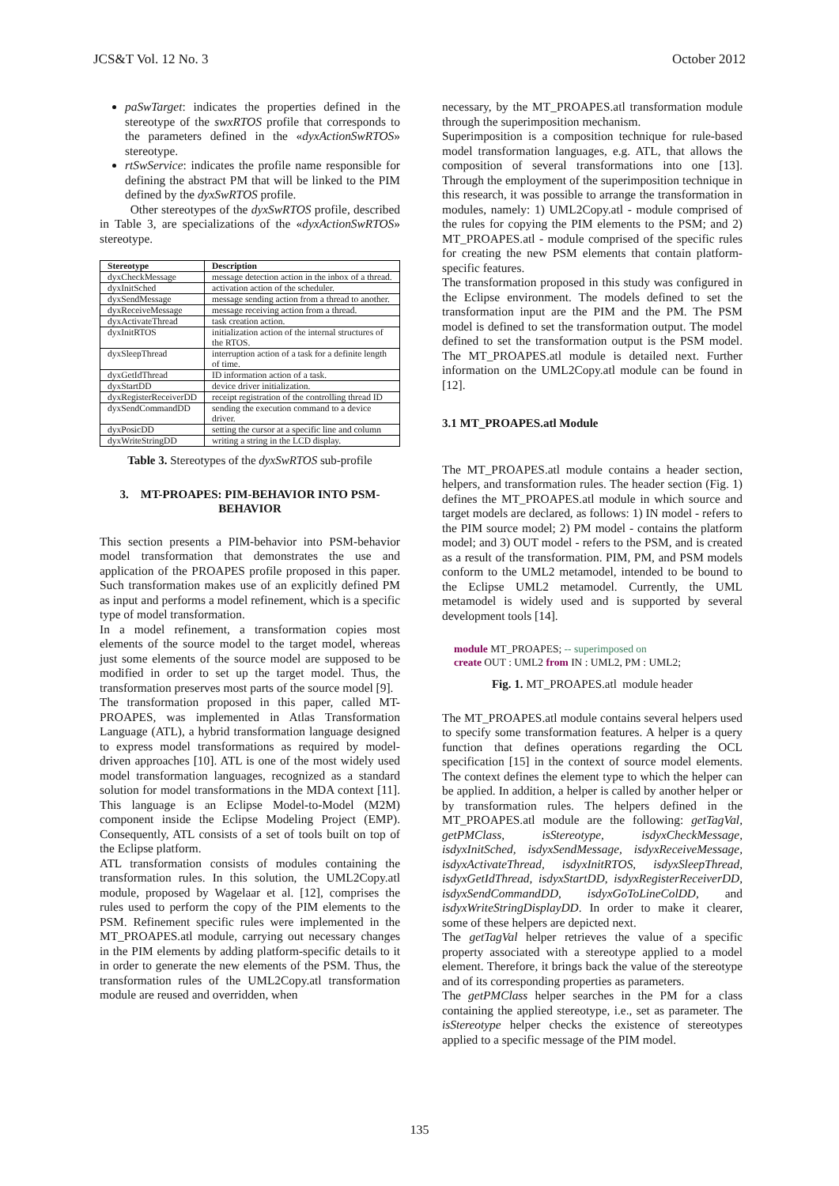JCS&T Vol. 12 No. 3 October 2012
paSwTarget: indicates the properties defined in the stereotype of the swxRTOS profile that corresponds to the parameters defined in the «dyxActionSwRTOS» stereotype.
rtSwService: indicates the profile name responsible for defining the abstract PM that will be linked to the PIM defined by the dyxSwRTOS profile.
Other stereotypes of the dyxSwRTOS profile, described in Table 3, are specializations of the «dyxActionSwRTOS» stereotype.
| Stereotype | Description |
| --- | --- |
| dyxCheckMessage | message detection action in the inbox of a thread. |
| dyxInitSched | activation action of the scheduler. |
| dyxSendMessage | message sending action from a thread to another. |
| dyxReceiveMessage | message receiving action from a thread. |
| dyxActivateThread | task creation action. |
| dyxInitRTOS | initialization action of the internal structures of the RTOS. |
| dyxSleepThread | interruption action of a task for a definite length of time. |
| dyxGetIdThread | ID information action of a task. |
| dyxStartDD | device driver initialization. |
| dyxRegisterReceiverDD | receipt registration of the controlling thread ID |
| dyxSendCommandDD | sending the execution command to a device driver. |
| dyxPosicDD | setting the cursor at a specific line and column |
| dyxWriteStringDD | writing a string in the LCD display. |
Table 3. Stereotypes of the dyxSwRTOS sub-profile
3. MT-PROAPES: PIM-BEHAVIOR INTO PSM-BEHAVIOR
This section presents a PIM-behavior into PSM-behavior model transformation that demonstrates the use and application of the PROAPES profile proposed in this paper. Such transformation makes use of an explicitly defined PM as input and performs a model refinement, which is a specific type of model transformation.
In a model refinement, a transformation copies most elements of the source model to the target model, whereas just some elements of the source model are supposed to be modified in order to set up the target model. Thus, the transformation preserves most parts of the source model [9].
The transformation proposed in this paper, called MT-PROAPES, was implemented in Atlas Transformation Language (ATL), a hybrid transformation language designed to express model transformations as required by model-driven approaches [10]. ATL is one of the most widely used model transformation languages, recognized as a standard solution for model transformations in the MDA context [11]. This language is an Eclipse Model-to-Model (M2M) component inside the Eclipse Modeling Project (EMP). Consequently, ATL consists of a set of tools built on top of the Eclipse platform.
ATL transformation consists of modules containing the transformation rules. In this solution, the UML2Copy.atl module, proposed by Wagelaar et al. [12], comprises the rules used to perform the copy of the PIM elements to the PSM. Refinement specific rules were implemented in the MT_PROAPES.atl module, carrying out necessary changes in the PIM elements by adding platform-specific details to it in order to generate the new elements of the PSM. Thus, the transformation rules of the UML2Copy.atl transformation module are reused and overridden, when
necessary, by the MT_PROAPES.atl transformation module through the superimposition mechanism.
Superimposition is a composition technique for rule-based model transformation languages, e.g. ATL, that allows the composition of several transformations into one [13]. Through the employment of the superimposition technique in this research, it was possible to arrange the transformation in modules, namely: 1) UML2Copy.atl - module comprised of the rules for copying the PIM elements to the PSM; and 2) MT_PROAPES.atl - module comprised of the specific rules for creating the new PSM elements that contain platform-specific features.
The transformation proposed in this study was configured in the Eclipse environment. The models defined to set the transformation input are the PIM and the PM. The PSM model is defined to set the transformation output. The model defined to set the transformation output is the PSM model. The MT_PROAPES.atl module is detailed next. Further information on the UML2Copy.atl module can be found in [12].
3.1 MT_PROAPES.atl Module
The MT_PROAPES.atl module contains a header section, helpers, and transformation rules. The header section (Fig. 1) defines the MT_PROAPES.atl module in which source and target models are declared, as follows: 1) IN model - refers to the PIM source model; 2) PM model - contains the platform model; and 3) OUT model - refers to the PSM, and is created as a result of the transformation. PIM, PM, and PSM models conform to the UML2 metamodel, intended to be bound to the Eclipse UML2 metamodel. Currently, the UML metamodel is widely used and is supported by several development tools [14].
module MT_PROAPES; -- superimposed on
create OUT : UML2 from IN : UML2, PM : UML2;
Fig. 1. MT_PROAPES.atl module header
The MT_PROAPES.atl module contains several helpers used to specify some transformation features. A helper is a query function that defines operations regarding the OCL specification [15] in the context of source model elements. The context defines the element type to which the helper can be applied. In addition, a helper is called by another helper or by transformation rules. The helpers defined in the MT_PROAPES.atl module are the following: getTagVal, getPMClass, isStereotype, isdyxCheckMessage, isdyxInitSched, isdyxSendMessage, isdyxReceiveMessage, isdyxActivateThread, isdyxInitRTOS, isdyxSleepThread, isdyxGetIdThread, isdyxStartDD, isdyxRegisterReceiverDD, isdyxSendCommandDD, isdyxGoToLineColDD, and isdyxWriteStringDisplayDD. In order to make it clearer, some of these helpers are depicted next.
The getTagVal helper retrieves the value of a specific property associated with a stereotype applied to a model element. Therefore, it brings back the value of the stereotype and of its corresponding properties as parameters.
The getPMClass helper searches in the PM for a class containing the applied stereotype, i.e., set as parameter. The isStereotype helper checks the existence of stereotypes applied to a specific message of the PIM model.
135